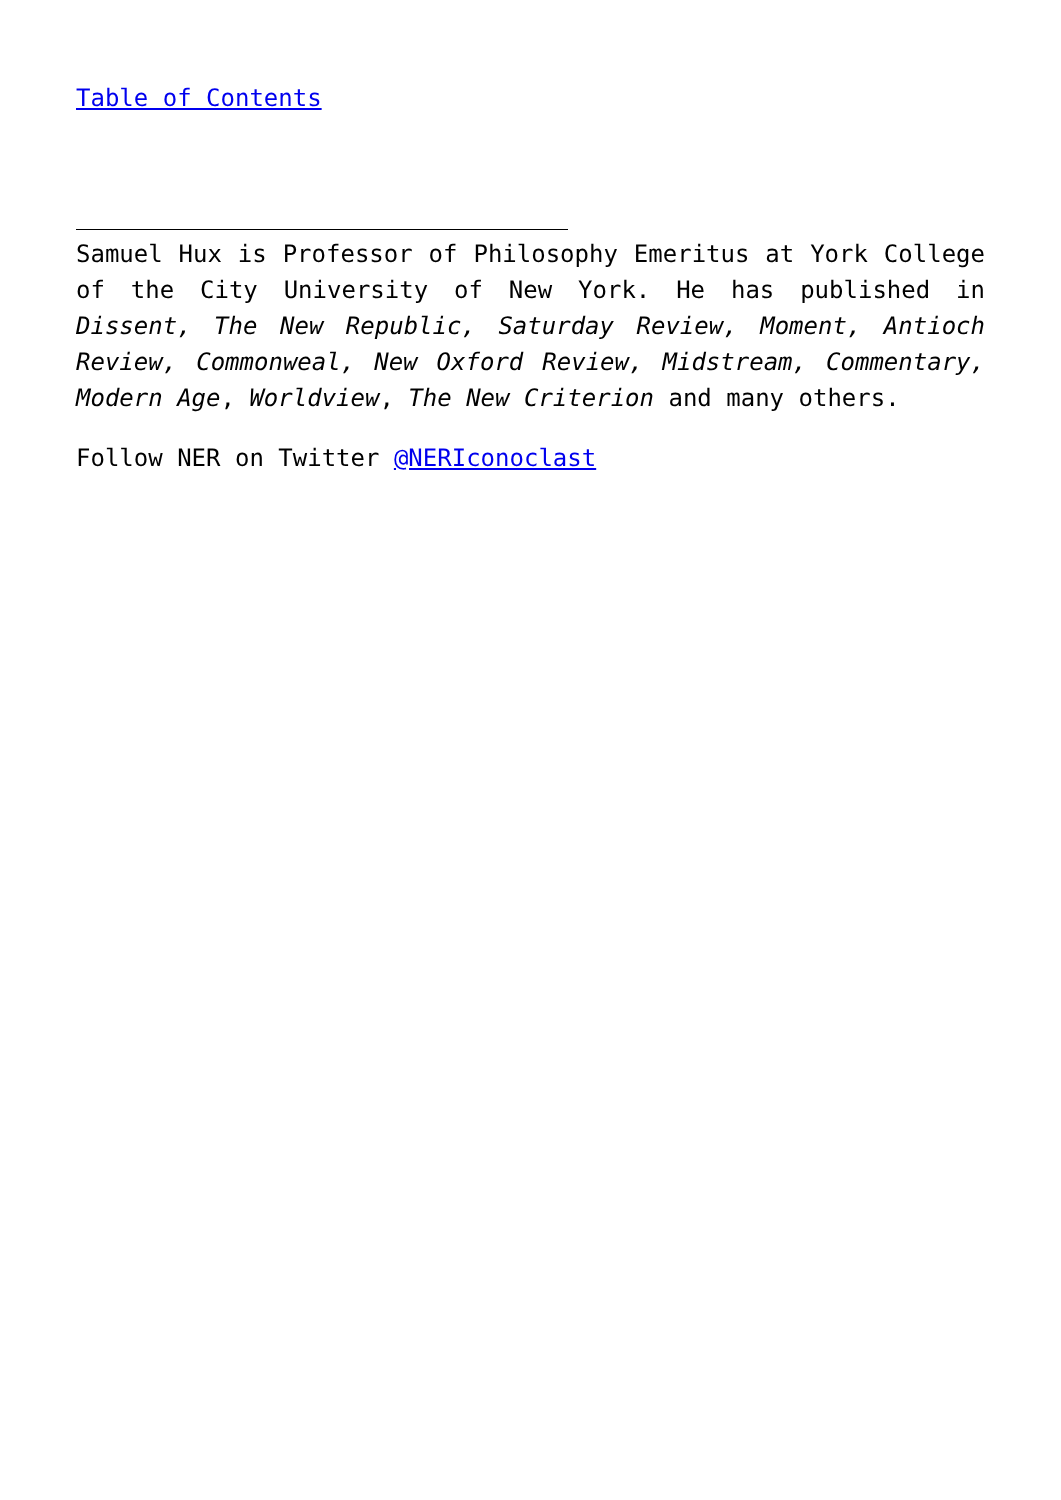Table of Contents
Samuel Hux is Professor of Philosophy Emeritus at York College of the City University of New York. He has published in Dissent, The New Republic, Saturday Review, Moment, Antioch Review, Commonweal, New Oxford Review, Midstream, Commentary, Modern Age, Worldview, The New Criterion and many others.
Follow NER on Twitter @NERIconoclast